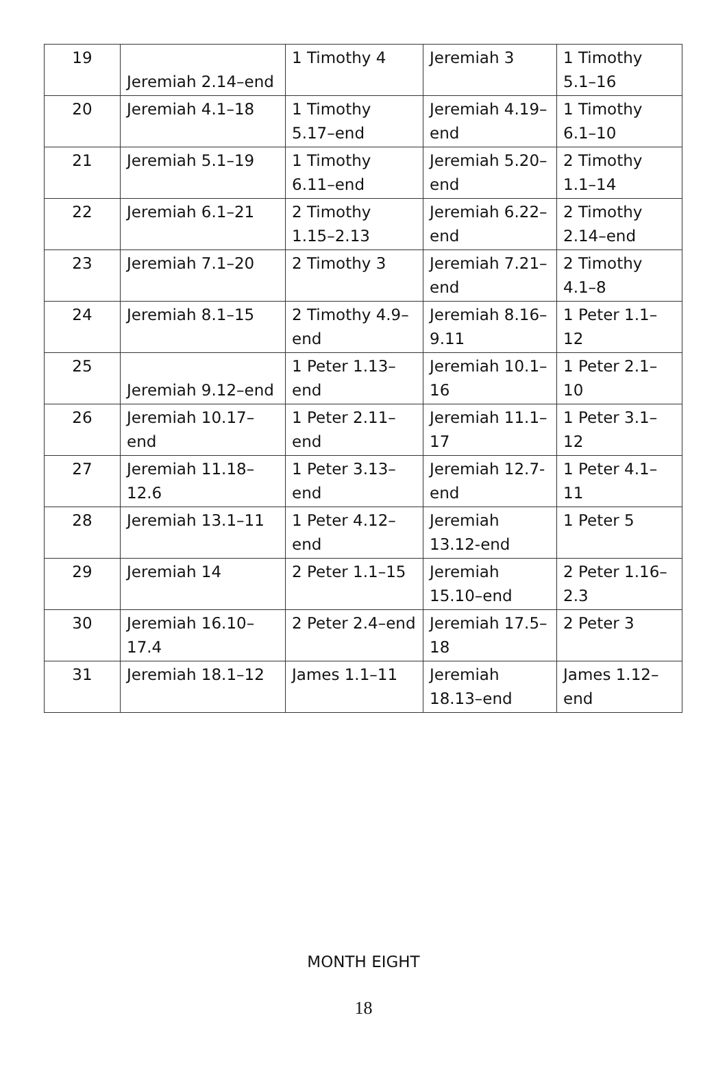| 19 | Jeremiah 2.14–end | 1 Timothy 4 | Jeremiah 3 | 1 Timothy 5.1–16 |
| 20 | Jeremiah 4.1–18 | 1 Timothy 5.17–end | Jeremiah 4.19–end | 1 Timothy 6.1–10 |
| 21 | Jeremiah 5.1–19 | 1 Timothy 6.11–end | Jeremiah 5.20–end | 2 Timothy 1.1–14 |
| 22 | Jeremiah 6.1–21 | 2 Timothy 1.15–2.13 | Jeremiah 6.22–end | 2 Timothy 2.14–end |
| 23 | Jeremiah 7.1–20 | 2 Timothy 3 | Jeremiah 7.21–end | 2 Timothy 4.1–8 |
| 24 | Jeremiah 8.1–15 | 2 Timothy 4.9–end | Jeremiah 8.16–9.11 | 1 Peter 1.1–12 |
| 25 | Jeremiah 9.12–end | 1 Peter 1.13–end | Jeremiah 10.1–16 | 1 Peter 2.1–10 |
| 26 | Jeremiah 10.17–end | 1 Peter 2.11–end | Jeremiah 11.1–17 | 1 Peter 3.1–12 |
| 27 | Jeremiah 11.18–12.6 | 1 Peter 3.13–end | Jeremiah 12.7-end | 1 Peter 4.1–11 |
| 28 | Jeremiah 13.1–11 | 1 Peter 4.12–end | Jeremiah 13.12-end | 1 Peter 5 |
| 29 | Jeremiah 14 | 2 Peter 1.1–15 | Jeremiah 15.10–end | 2 Peter 1.16–2.3 |
| 30 | Jeremiah 16.10–17.4 | 2 Peter 2.4–end | Jeremiah 17.5–18 | 2 Peter 3 |
| 31 | Jeremiah 18.1–12 | James 1.1–11 | Jeremiah 18.13–end | James 1.12–end |
MONTH EIGHT
18